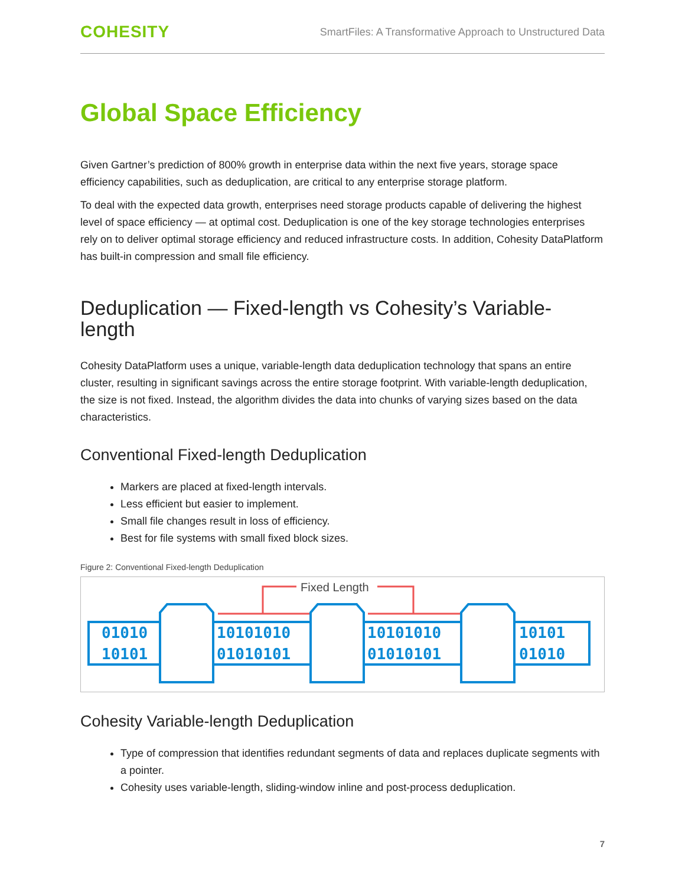COHESITY SmartFiles: A Transformative Approach to Unstructured Data
Global Space Efficiency
Given Gartner’s prediction of 800% growth in enterprise data within the next five years, storage space efficiency capabilities, such as deduplication, are critical to any enterprise storage platform.
To deal with the expected data growth, enterprises need storage products capable of delivering the highest level of space efficiency — at optimal cost. Deduplication is one of the key storage technologies enterprises rely on to deliver optimal storage efficiency and reduced infrastructure costs. In addition, Cohesity DataPlatform has built-in compression and small file efficiency.
Deduplication — Fixed-length vs Cohesity’s Variable-length
Cohesity DataPlatform uses a unique, variable-length data deduplication technology that spans an entire cluster, resulting in significant savings across the entire storage footprint. With variable-length deduplication, the size is not fixed. Instead, the algorithm divides the data into chunks of varying sizes based on the data characteristics.
Conventional Fixed-length Deduplication
Markers are placed at fixed-length intervals.
Less efficient but easier to implement.
Small file changes result in loss of efficiency.
Best for file systems with small fixed block sizes.
Figure 2: Conventional Fixed-length Deduplication
Fixed Length
01010
10101
10101010
01010101
10101010
01010101
10101
01010
Cohesity Variable-length Deduplication
Type of compression that identifies redundant segments of data and replaces duplicate segments with a pointer.
Cohesity uses variable-length, sliding-window inline and post-process deduplication.
7